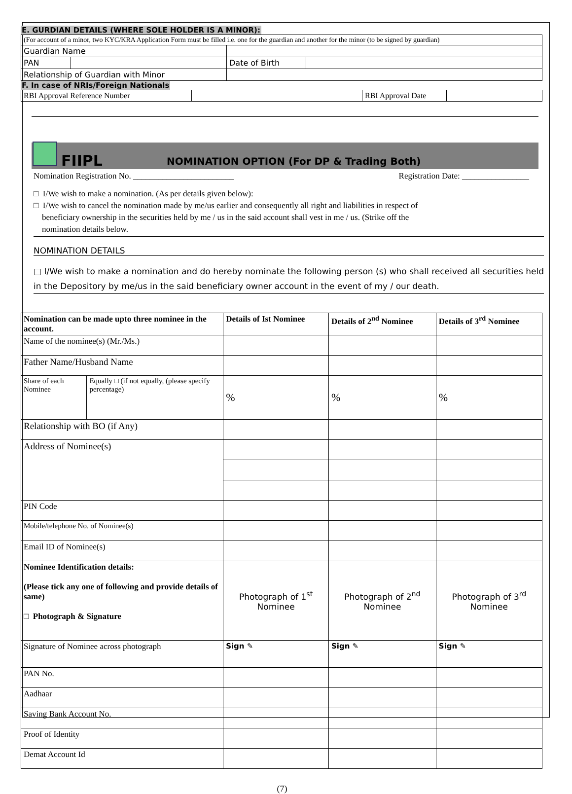E. GURDIAN DETAILS (WHERE SOLE HOLDER IS A MINOR):
| (For account of a minor, two KYC/KRA Application Form must be filled i.e. one for the guardian and another for the minor (to be signed by guardian) | | | |
| Guardian Name | | | |
| PAN | | Date of Birth | |
| Relationship of Guardian with Minor | | | |
F. In case of NRIs/Foreign Nationals
| RBI Approval Reference Number | | RBI Approval Date | |
FIIPL NOMINATION OPTION (For DP & Trading Both)
Nomination Registration No. ________________________ Registration Date: ________________
□ I/We wish to make a nomination. (As per details given below):
□ I/We wish to cancel the nomination made by me/us earlier and consequently all right and liabilities in respect of
beneficiary ownership in the securities held by me / us in the said account shall vest in me / us. (Strike off the
nomination details below.
NOMINATION DETAILS
□ I/We wish to make a nomination and do hereby nominate the following person (s) who shall received all securities held in the Depository by me/us in the said beneficiary owner account in the event of my / our death.
| Nomination can be made upto three nominee in the account. | | Details of Ist Nominee | Details of 2<sup>nd</sup> Nominee | Details of 3<sup>rd</sup> Nominee |
| --- | --- | --- | --- | --- |
| Name of the nominee(s) (Mr./Ms.) | | | | |
| Father Name/Husband Name | | | | |
| Share of each Nominee | Equally □ (if not equally, (please specify percentage) | % | % | % |
| Relationship with BO (if Any) | | | | |
| Address of Nominee(s) | | | | |
| PIN Code | | | | |
| Mobile/telephone No. of Nominee(s) | | | | |
| Email ID of Nominee(s) | | | | |
| Nominee Identification details: (Please tick any one of following and provide details of same) □ Photograph & Signature | | Photograph of 1<sup>st</sup> Nominee | Photograph of 2<sup>nd</sup> Nominee | Photograph of 3<sup>rd</sup> Nominee |
| Signature of Nominee across photograph | | Sign ✎ | Sign ✎ | Sign ✎ |
| PAN No. | | | | |
| Aadhaar | | | | |
| Saving Bank Account No. | | | | |
| Proof of Identity | | | | |
| Demat Account Id | | | | |
(7)